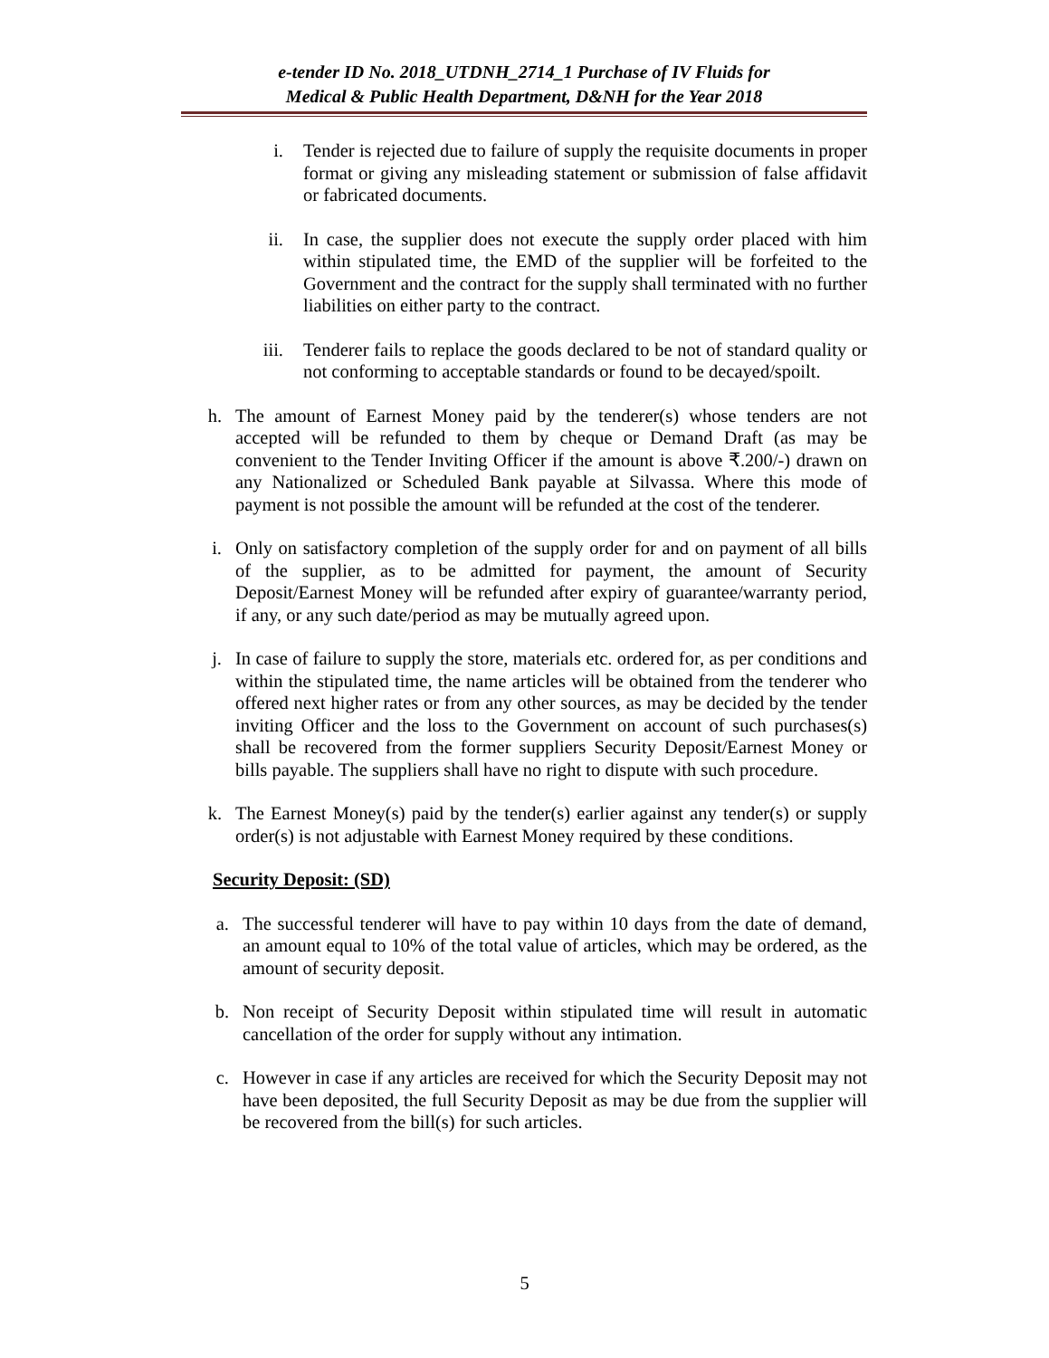e-tender ID No. 2018_UTDNH_2714_1 Purchase of IV Fluids for
Medical & Public Health Department, D&NH for the Year 2018
i. Tender is rejected due to failure of supply the requisite documents in proper format or giving any misleading statement or submission of false affidavit or fabricated documents.
ii. In case, the supplier does not execute the supply order placed with him within stipulated time, the EMD of the supplier will be forfeited to the Government and the contract for the supply shall terminated with no further liabilities on either party to the contract.
iii. Tenderer fails to replace the goods declared to be not of standard quality or not conforming to acceptable standards or found to be decayed/spoilt.
h. The amount of Earnest Money paid by the tenderer(s) whose tenders are not accepted will be refunded to them by cheque or Demand Draft (as may be convenient to the Tender Inviting Officer if the amount is above ₹.200/-) drawn on any Nationalized or Scheduled Bank payable at Silvassa. Where this mode of payment is not possible the amount will be refunded at the cost of the tenderer.
i. Only on satisfactory completion of the supply order for and on payment of all bills of the supplier, as to be admitted for payment, the amount of Security Deposit/Earnest Money will be refunded after expiry of guarantee/warranty period, if any, or any such date/period as may be mutually agreed upon.
j. In case of failure to supply the store, materials etc. ordered for, as per conditions and within the stipulated time, the name articles will be obtained from the tenderer who offered next higher rates or from any other sources, as may be decided by the tender inviting Officer and the loss to the Government on account of such purchases(s) shall be recovered from the former suppliers Security Deposit/Earnest Money or bills payable. The suppliers shall have no right to dispute with such procedure.
k. The Earnest Money(s) paid by the tender(s) earlier against any tender(s) or supply order(s) is not adjustable with Earnest Money required by these conditions.
Security Deposit: (SD)
a. The successful tenderer will have to pay within 10 days from the date of demand, an amount equal to 10% of the total value of articles, which may be ordered, as the amount of security deposit.
b. Non receipt of Security Deposit within stipulated time will result in automatic cancellation of the order for supply without any intimation.
c. However in case if any articles are received for which the Security Deposit may not have been deposited, the full Security Deposit as may be due from the supplier will be recovered from the bill(s) for such articles.
5